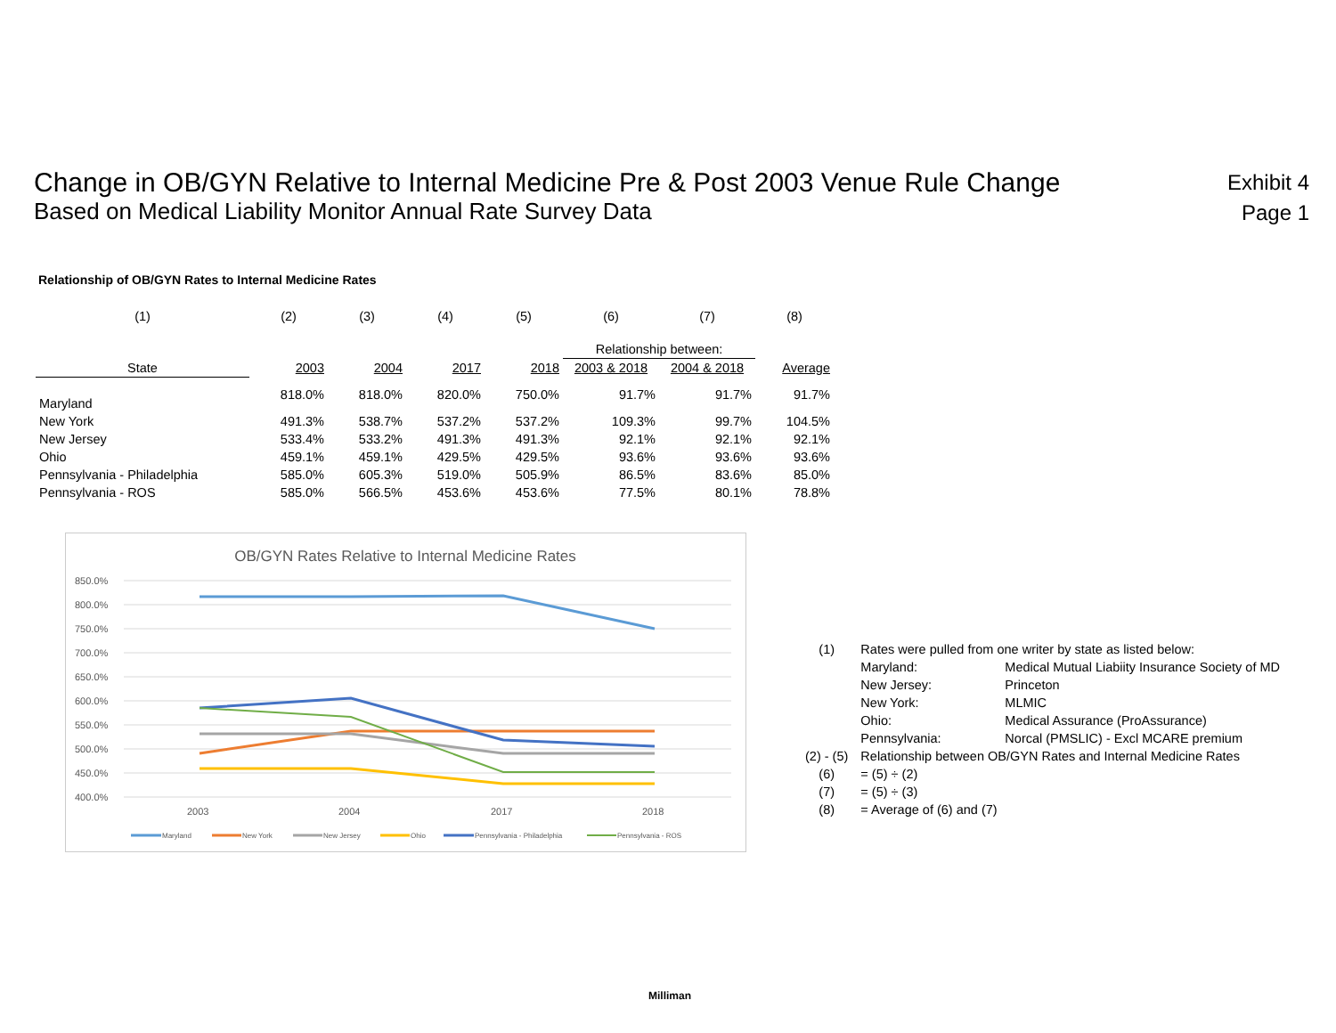Change in OB/GYN Relative to Internal Medicine Pre & Post 2003 Venue Rule Change
Based on Medical Liability Monitor Annual Rate Survey Data
Exhibit 4
Page 1
Relationship of OB/GYN Rates to Internal Medicine Rates
| (1) | (2) | (3) | (4) | (5) | (6) | (7) | (8) |
| | | | | | Relationship between: | | |
| State | 2003 | 2004 | 2017 | 2018 | 2003 & 2018 | 2004 & 2018 | Average |
| Maryland | 818.0% | 818.0% | 820.0% | 750.0% | 91.7% | 91.7% | 91.7% |
| New York | 491.3% | 538.7% | 537.2% | 537.2% | 109.3% | 99.7% | 104.5% |
| New Jersey | 533.4% | 533.2% | 491.3% | 491.3% | 92.1% | 92.1% | 92.1% |
| Ohio | 459.1% | 459.1% | 429.5% | 429.5% | 93.6% | 93.6% | 93.6% |
| Pennsylvania - Philadelphia | 585.0% | 605.3% | 519.0% | 505.9% | 86.5% | 83.6% | 85.0% |
| Pennsylvania - ROS | 585.0% | 566.5% | 453.6% | 453.6% | 77.5% | 80.1% | 78.8% |
OB/GYN Rates Relative to Internal Medicine Rates
850.0%
800.0%
750.0%
700.0%
650.0%
600.0%
550.0%
500.0%
450.0%
400.0%
2003
2004
2017
2018
Maryland
New York
New Jersey
Ohio
Pennsylvania - Philadelphia
Pennsylvania - ROS
| (1) | Rates were pulled from one writer by state as listed below: | |
| | Maryland: | Medical Mutual Liabiity Insurance Society of MD |
| | New Jersey: | Princeton |
| | New York: | MLMIC |
| | Ohio: | Medical Assurance (ProAssurance) |
| | Pennsylvania: | Norcal (PMSLIC) - Excl MCARE premium |
| (2) - (5) | Relationship between OB/GYN Rates and Internal Medicine Rates | |
| (6) | = (5) ÷ (2) | |
| (7) | = (5) ÷ (3) | |
| (8) | = Average of (6) and (7) | |
Milliman